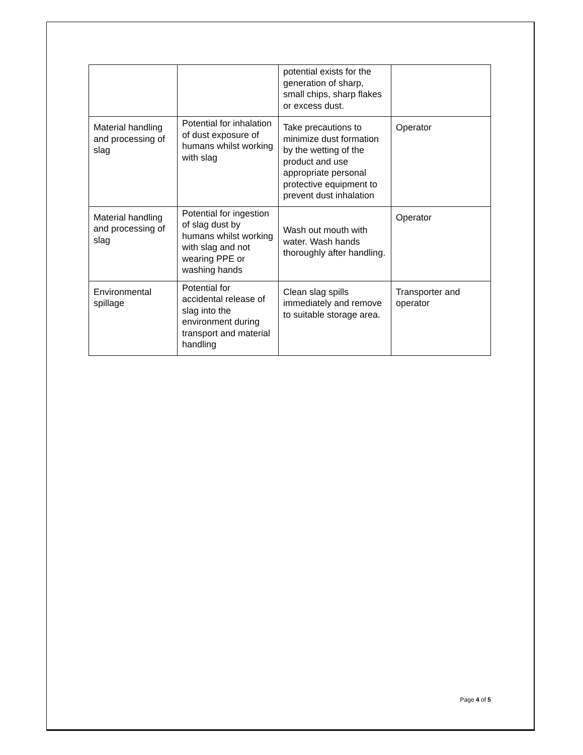| | | potential exists for the generation of sharp, small chips, sharp flakes or excess dust. | |
| Material handling and processing of slag | Potential for inhalation of dust exposure of humans whilst working with slag | Take precautions to minimize dust formation by the wetting of the product and use appropriate personal protective equipment to prevent dust inhalation | Operator |
| Material handling and processing of slag | Potential for ingestion of slag dust by humans whilst working with slag and not wearing PPE or washing hands | Wash out mouth with water. Wash hands thoroughly after handling. | Operator |
| Environmental spillage | Potential for accidental release of slag into the environment during transport and material handling | Clean slag spills immediately and remove to suitable storage area. | Transporter and operator |
Page 4 of 5